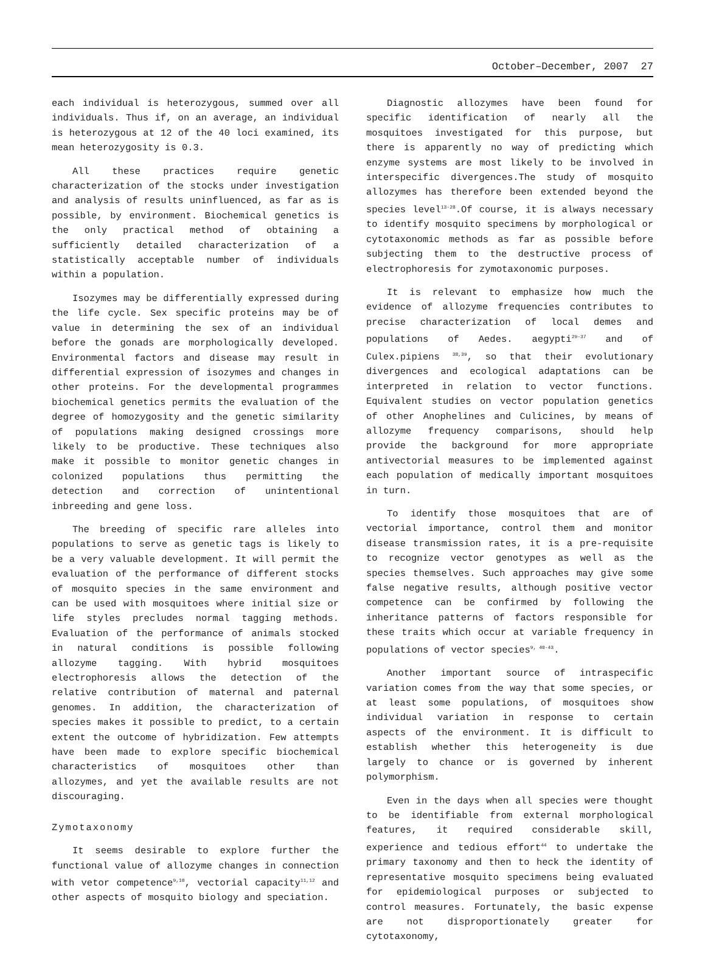October–December, 2007 27
each individual is heterozygous, summed over all individuals. Thus if, on an average, an individual is heterozygous at 12 of the 40 loci examined, its mean heterozygosity is 0.3.
All these practices require genetic characterization of the stocks under investigation and analysis of results uninfluenced, as far as is possible, by environment. Biochemical genetics is the only practical method of obtaining a sufficiently detailed characterization of a statistically acceptable number of individuals within a population.
Isozymes may be differentially expressed during the life cycle. Sex specific proteins may be of value in determining the sex of an individual before the gonads are morphologically developed. Environmental factors and disease may result in differential expression of isozymes and changes in other proteins. For the developmental programmes biochemical genetics permits the evaluation of the degree of homozygosity and the genetic similarity of populations making designed crossings more likely to be productive. These techniques also make it possible to monitor genetic changes in colonized populations thus permitting the detection and correction of unintentional inbreeding and gene loss.
The breeding of specific rare alleles into populations to serve as genetic tags is likely to be a very valuable development. It will permit the evaluation of the performance of different stocks of mosquito species in the same environment and can be used with mosquitoes where initial size or life styles precludes normal tagging methods. Evaluation of the performance of animals stocked in natural conditions is possible following allozyme tagging. With hybrid mosquitoes electrophoresis allows the detection of the relative contribution of maternal and paternal genomes. In addition, the characterization of species makes it possible to predict, to a certain extent the outcome of hybridization. Few attempts have been made to explore specific biochemical characteristics of mosquitoes other than allozymes, and yet the available results are not discouraging.
Zymotaxonomy
It seems desirable to explore further the functional value of allozyme changes in connection with vetor competence<sup>9,10</sup>, vectorial capacity<sup>11,12</sup> and other aspects of mosquito biology and speciation.
Diagnostic allozymes have been found for specific identification of nearly all the mosquitoes investigated for this purpose, but there is apparently no way of predicting which enzyme systems are most likely to be involved in interspecific divergences.The study of mosquito allozymes has therefore been extended beyond the species level<sup>13-28</sup>.Of course, it is always necessary to identify mosquito specimens by morphological or cytotaxonomic methods as far as possible before subjecting them to the destructive process of electrophoresis for zymotaxonomic purposes.
It is relevant to emphasize how much the evidence of allozyme frequencies contributes to precise characterization of local demes and populations of Aedes. aegypti<sup>29-37</sup> and of Culex.pipiens <sup>38,39</sup>, so that their evolutionary divergences and ecological adaptations can be interpreted in relation to vector functions. Equivalent studies on vector population genetics of other Anophelines and Culicines, by means of allozyme frequency comparisons, should help provide the background for more appropriate antivectorial measures to be implemented against each population of medically important mosquitoes in turn.
To identify those mosquitoes that are of vectorial importance, control them and monitor disease transmission rates, it is a pre-requisite to recognize vector genotypes as well as the species themselves. Such approaches may give some false negative results, although positive vector competence can be confirmed by following the inheritance patterns of factors responsible for these traits which occur at variable frequency in populations of vector species<sup>9, 40-43</sup>.
Another important source of intraspecific variation comes from the way that some species, or at least some populations, of mosquitoes show individual variation in response to certain aspects of the environment. It is difficult to establish whether this heterogeneity is due largely to chance or is governed by inherent polymorphism.
Even in the days when all species were thought to be identifiable from external morphological features, it required considerable skill, experience and tedious effort<sup>44</sup> to undertake the primary taxonomy and then to heck the identity of representative mosquito specimens being evaluated for epidemiological purposes or subjected to control measures. Fortunately, the basic expense are not disproportionately greater for cytotaxonomy,